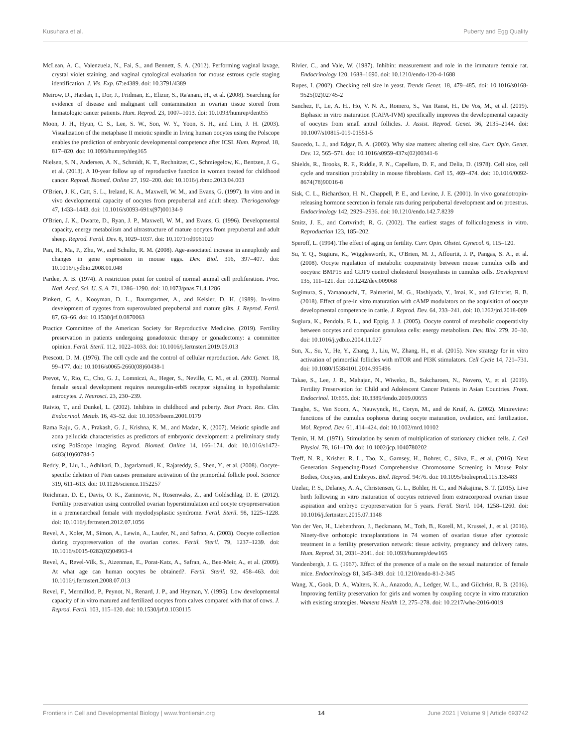Kusuhara et al. Puberty and Egg Quality
McLean, A. C., Valenzuela, N., Fai, S., and Bennett, S. A. (2012). Performing vaginal lavage, crystal violet staining, and vaginal cytological evaluation for mouse estrous cycle staging identification. J. Vis. Exp. 67:e4389. doi: 10.3791/4389
Meirow, D., Hardan, I., Dor, J., Fridman, E., Elizur, S., Ra'anani, H., et al. (2008). Searching for evidence of disease and malignant cell contamination in ovarian tissue stored from hematologic cancer patients. Hum. Reprod. 23, 1007–1013. doi: 10.1093/humrep/den055
Moon, J. H., Hyun, C. S., Lee, S. W., Son, W. Y., Yoon, S. H., and Lim, J. H. (2003). Visualization of the metaphase II meiotic spindle in living human oocytes using the Polscope enables the prediction of embryonic developmental competence after ICSI. Hum. Reprod. 18, 817–820. doi: 10.1093/humrep/deg165
Nielsen, S. N., Andersen, A. N., Schmidt, K. T., Rechnitzer, C., Schmiegelow, K., Bentzen, J. G., et al. (2013). A 10-year follow up of reproductive function in women treated for childhood cancer. Reprod. Biomed. Online 27, 192–200. doi: 10.1016/j.rbmo.2013.04.003
O'Brien, J. K., Catt, S. L., Ireland, K. A., Maxwell, W. M., and Evans, G. (1997). In vitro and in vivo developmental capacity of oocytes from prepubertal and adult sheep. Theriogenology 47, 1433–1443. doi: 10.1016/s0093-691x(97)00134-9
O'Brien, J. K., Dwarte, D., Ryan, J. P., Maxwell, W. M., and Evans, G. (1996). Developmental capacity, energy metabolism and ultrastructure of mature oocytes from prepubertal and adult sheep. Reprod. Fertil. Dev. 8, 1029–1037. doi: 10.1071/rd9961029
Pan, H., Ma, P., Zhu, W., and Schultz, R. M. (2008). Age-associated increase in aneuploidy and changes in gene expression in mouse eggs. Dev. Biol. 316, 397–407. doi: 10.1016/j.ydbio.2008.01.048
Pardee, A. B. (1974). A restriction point for control of normal animal cell proliferation. Proc. Natl. Acad. Sci. U. S. A. 71, 1286–1290. doi: 10.1073/pnas.71.4.1286
Pinkert, C. A., Kooyman, D. L., Baumgartner, A., and Keisler, D. H. (1989). In-vitro development of zygotes from superovulated prepubertal and mature gilts. J. Reprod. Fertil. 87, 63–66. doi: 10.1530/jrf.0.0870063
Practice Committee of the American Society for Reproductive Medicine. (2019). Fertility preservation in patients undergoing gonadotoxic therapy or gonadectomy: a committee opinion. Fertil. Steril. 112, 1022–1033. doi: 10.1016/j.fertnstert.2019.09.013
Prescott, D. M. (1976). The cell cycle and the control of cellular reproduction. Adv. Genet. 18, 99–177. doi: 10.1016/s0065-2660(08)60438-1
Prevot, V., Rio, C., Cho, G. J., Lomniczi, A., Heger, S., Neville, C. M., et al. (2003). Normal female sexual development requires neuregulin-erbB receptor signaling in hypothalamic astrocytes. J. Neurosci. 23, 230–239.
Raivio, T., and Dunkel, L. (2002). Inhibins in childhood and puberty. Best Pract. Res. Clin. Endocrinol. Metab. 16, 43–52. doi: 10.1053/beem.2001.0179
Rama Raju, G. A., Prakash, G. J., Krishna, K. M., and Madan, K. (2007). Meiotic spindle and zona pellucida characteristics as predictors of embryonic development: a preliminary study using PolScope imaging. Reprod. Biomed. Online 14, 166–174. doi: 10.1016/s1472-6483(10)60784-5
Reddy, P., Liu, L., Adhikari, D., Jagarlamudi, K., Rajareddy, S., Shen, Y., et al. (2008). Oocyte-specific deletion of Pten causes premature activation of the primordial follicle pool. Science 319, 611–613. doi: 10.1126/science.1152257
Reichman, D. E., Davis, O. K., Zaninovic, N., Rosenwaks, Z., and Goldschlag, D. E. (2012). Fertility preservation using controlled ovarian hyperstimulation and oocyte cryopreservation in a premenarcheal female with myelodysplastic syndrome. Fertil. Steril. 98, 1225–1228. doi: 10.1016/j.fertnstert.2012.07.1056
Revel, A., Koler, M., Simon, A., Lewin, A., Laufer, N., and Safran, A. (2003). Oocyte collection during cryopreservation of the ovarian cortex. Fertil. Steril. 79, 1237–1239. doi: 10.1016/s0015-0282(02)04963-4
Revel, A., Revel-Vilk, S., Aizenman, E., Porat-Katz, A., Safran, A., Ben-Meir, A., et al. (2009). At what age can human oocytes be obtained?. Fertil. Steril. 92, 458–463. doi: 10.1016/j.fertnstert.2008.07.013
Revel, F., Mermillod, P., Peynot, N., Renard, J. P., and Heyman, Y. (1995). Low developmental capacity of in vitro matured and fertilized oocytes from calves compared with that of cows. J. Reprod. Fertil. 103, 115–120. doi: 10.1530/jrf.0.1030115
Rivier, C., and Vale, W. (1987). Inhibin: measurement and role in the immature female rat. Endocrinology 120, 1688–1690. doi: 10.1210/endo-120-4-1688
Rupes, I. (2002). Checking cell size in yeast. Trends Genet. 18, 479–485. doi: 10.1016/s0168-9525(02)02745-2
Sanchez, F., Le, A. H., Ho, V. N. A., Romero, S., Van Ranst, H., De Vos, M., et al. (2019). Biphasic in vitro maturation (CAPA-IVM) specifically improves the developmental capacity of oocytes from small antral follicles. J. Assist. Reprod. Genet. 36, 2135–2144. doi: 10.1007/s10815-019-01551-5
Saucedo, L. J., and Edgar, B. A. (2002). Why size matters: altering cell size. Curr. Opin. Genet. Dev. 12, 565–571. doi: 10.1016/s0959-437x(02)00341-6
Shields, R., Brooks, R. F., Riddle, P. N., Capellaro, D. F., and Delia, D. (1978). Cell size, cell cycle and transition probability in mouse fibroblasts. Cell 15, 469–474. doi: 10.1016/0092-8674(78)90016-8
Sisk, C. L., Richardson, H. N., Chappell, P. E., and Levine, J. E. (2001). In vivo gonadotropin-releasing hormone secretion in female rats during peripubertal development and on proestrus. Endocrinology 142, 2929–2936. doi: 10.1210/endo.142.7.8239
Smitz, J. E., and Cortvrindt, R. G. (2002). The earliest stages of folliculogenesis in vitro. Reproduction 123, 185–202.
Speroff, L. (1994). The effect of aging on fertility. Curr. Opin. Obstet. Gynecol. 6, 115–120.
Su, Y. Q., Sugiura, K., Wigglesworth, K., O'Brien, M. J., Affourtit, J. P., Pangas, S. A., et al. (2008). Oocyte regulation of metabolic cooperativity between mouse cumulus cells and oocytes: BMP15 and GDF9 control cholesterol biosynthesis in cumulus cells. Development 135, 111–121. doi: 10.1242/dev.009068
Sugimura, S., Yamanouchi, T., Palmerini, M. G., Hashiyada, Y., Imai, K., and Gilchrist, R. B. (2018). Effect of pre-in vitro maturation with cAMP modulators on the acquisition of oocyte developmental competence in cattle. J. Reprod. Dev. 64, 233–241. doi: 10.1262/jrd.2018-009
Sugiura, K., Pendola, F. L., and Eppig, J. J. (2005). Oocyte control of metabolic cooperativity between oocytes and companion granulosa cells: energy metabolism. Dev. Biol. 279, 20–30. doi: 10.1016/j.ydbio.2004.11.027
Sun, X., Su, Y., He, Y., Zhang, J., Liu, W., Zhang, H., et al. (2015). New strategy for in vitro activation of primordial follicles with mTOR and PI3K stimulators. Cell Cycle 14, 721–731. doi: 10.1080/15384101.2014.995496
Takae, S., Lee, J. R., Mahajan, N., Wiweko, B., Sukcharoen, N., Novero, V., et al. (2019). Fertility Preservation for Child and Adolescent Cancer Patients in Asian Countries. Front. Endocrinol. 10:655. doi: 10.3389/fendo.2019.00655
Tanghe, S., Van Soom, A., Nauwynck, H., Coryn, M., and de Kruif, A. (2002). Minireview: functions of the cumulus oophorus during oocyte maturation, ovulation, and fertilization. Mol. Reprod. Dev. 61, 414–424. doi: 10.1002/mrd.10102
Temin, H. M. (1971). Stimulation by serum of multiplication of stationary chicken cells. J. Cell Physiol. 78, 161–170. doi: 10.1002/jcp.1040780202
Treff, N. R., Krisher, R. L., Tao, X., Garnsey, H., Bohrer, C., Silva, E., et al. (2016). Next Generation Sequencing-Based Comprehensive Chromosome Screening in Mouse Polar Bodies, Oocytes, and Embryos. Biol. Reprod. 94:76. doi: 10.1095/biolreprod.115.135483
Uzelac, P. S., Delaney, A. A., Christensen, G. L., Bohler, H. C., and Nakajima, S. T. (2015). Live birth following in vitro maturation of oocytes retrieved from extracorporeal ovarian tissue aspiration and embryo cryopreservation for 5 years. Fertil. Steril. 104, 1258–1260. doi: 10.1016/j.fertnstert.2015.07.1148
Van der Ven, H., Liebenthron, J., Beckmann, M., Toth, B., Korell, M., Krussel, J., et al. (2016). Ninety-five orthotopic transplantations in 74 women of ovarian tissue after cytotoxic treatment in a fertility preservation network: tissue activity, pregnancy and delivery rates. Hum. Reprod. 31, 2031–2041. doi: 10.1093/humrep/dew165
Vandenbergh, J. G. (1967). Effect of the presence of a male on the sexual maturation of female mice. Endocrinology 81, 345–349. doi: 10.1210/endo-81-2-345
Wang, X., Gook, D. A., Walters, K. A., Anazodo, A., Ledger, W. L., and Gilchrist, R. B. (2016). Improving fertility preservation for girls and women by coupling oocyte in vitro maturation with existing strategies. Womens Health 12, 275–278. doi: 10.2217/whe-2016-0019
Frontiers in Cell and Developmental Biology | www.frontiersin.org 14 June 2021 | Volume 9 | Article 693742